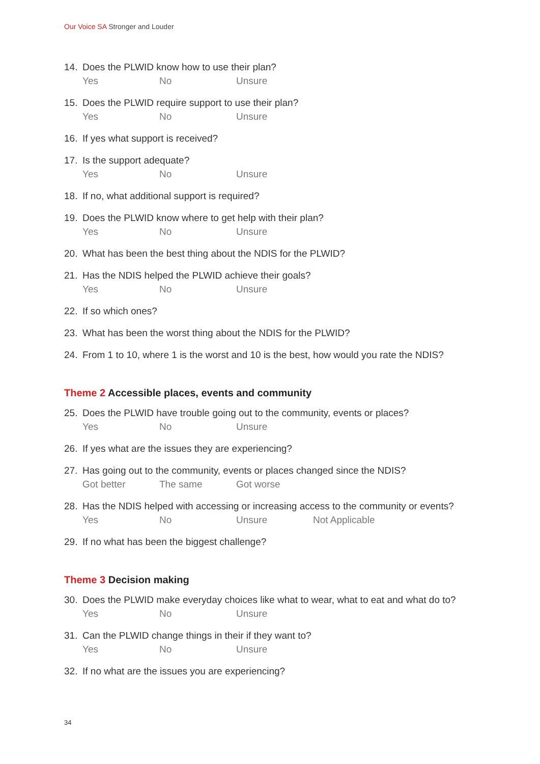Our Voice SA Stronger and Louder
14. Does the PLWID know how to use their plan?
Yes No Unsure
15. Does the PLWID require support to use their plan?
Yes No Unsure
16. If yes what support is received?
17. Is the support adequate?
Yes No Unsure
18. If no, what additional support is required?
19. Does the PLWID know where to get help with their plan?
Yes No Unsure
20. What has been the best thing about the NDIS for the PLWID?
21. Has the NDIS helped the PLWID achieve their goals?
Yes No Unsure
22. If so which ones?
23. What has been the worst thing about the NDIS for the PLWID?
24. From 1 to 10, where 1 is the worst and 10 is the best, how would you rate the NDIS?
Theme 2 Accessible places, events and community
25. Does the PLWID have trouble going out to the community, events or places?
Yes No Unsure
26. If yes what are the issues they are experiencing?
27. Has going out to the community, events or places changed since the NDIS?
Got better The same Got worse
28. Has the NDIS helped with accessing or increasing access to the community or events?
Yes No Unsure Not Applicable
29. If no what has been the biggest challenge?
Theme 3 Decision making
30. Does the PLWID make everyday choices like what to wear, what to eat and what do to?
Yes No Unsure
31. Can the PLWID change things in their if they want to?
Yes No Unsure
32. If no what are the issues you are experiencing?
34